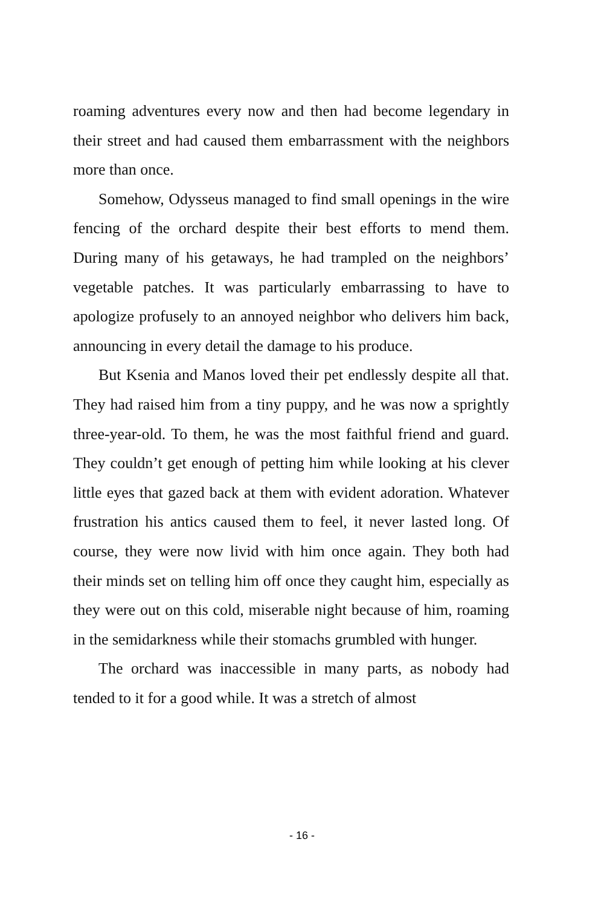roaming adventures every now and then had become legendary in their street and had caused them embarrassment with the neighbors more than once.
Somehow, Odysseus managed to find small openings in the wire fencing of the orchard despite their best efforts to mend them. During many of his getaways, he had trampled on the neighbors’ vegetable patches. It was particularly embarrassing to have to apologize profusely to an annoyed neighbor who delivers him back, announcing in every detail the damage to his produce.
But Ksenia and Manos loved their pet endlessly despite all that. They had raised him from a tiny puppy, and he was now a sprightly three-year-old. To them, he was the most faithful friend and guard. They couldn’t get enough of petting him while looking at his clever little eyes that gazed back at them with evident adoration. Whatever frustration his antics caused them to feel, it never lasted long. Of course, they were now livid with him once again. They both had their minds set on telling him off once they caught him, especially as they were out on this cold, miserable night because of him, roaming in the semidarkness while their stomachs grumbled with hunger.
The orchard was inaccessible in many parts, as nobody had tended to it for a good while. It was a stretch of almost
- 16 -